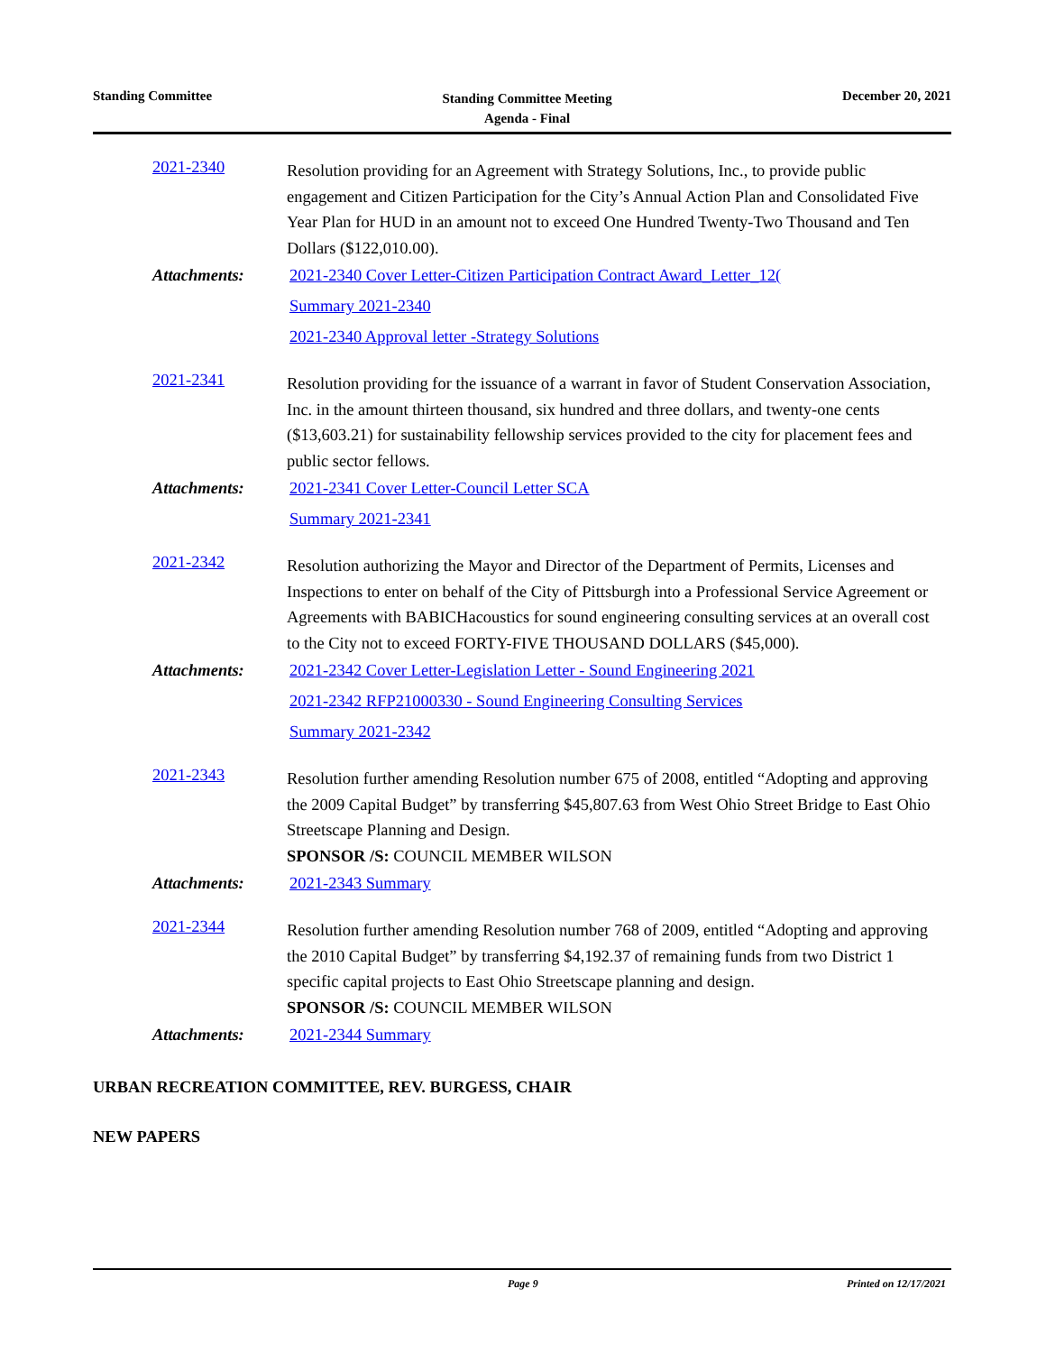Standing Committee
Standing Committee Meeting
Agenda - Final
December 20, 2021
2021-2340
Resolution providing for an Agreement with Strategy Solutions, Inc., to provide public engagement and Citizen Participation for the City’s Annual Action Plan and Consolidated Five Year Plan for HUD in an amount not to exceed One Hundred Twenty-Two Thousand and Ten Dollars ($122,010.00).
Attachments:
2021-2340 Cover Letter-Citizen Participation Contract Award_Letter_12(
Summary 2021-2340
2021-2340 Approval letter -Strategy Solutions
2021-2341
Resolution providing for the issuance of a warrant in favor of Student Conservation Association, Inc. in the amount thirteen thousand, six hundred and three dollars, and twenty-one cents ($13,603.21) for sustainability fellowship services provided to the city for placement fees and public sector fellows.
Attachments:
2021-2341 Cover Letter-Council Letter SCA
Summary 2021-2341
2021-2342
Resolution authorizing the Mayor and Director of the Department of Permits, Licenses and Inspections to enter on behalf of the City of Pittsburgh into a Professional Service Agreement or Agreements with BABICHacoustics for sound engineering consulting services at an overall cost to the City not to exceed FORTY-FIVE THOUSAND DOLLARS ($45,000).
Attachments:
2021-2342 Cover Letter-Legislation Letter - Sound Engineering 2021
2021-2342 RFP21000330 - Sound Engineering Consulting Services
Summary 2021-2342
2021-2343
Resolution further amending Resolution number 675 of 2008, entitled “Adopting and approving the 2009 Capital Budget” by transferring $45,807.63 from West Ohio Street Bridge to East Ohio Streetscape Planning and Design.
SPONSOR /S: COUNCIL MEMBER WILSON
Attachments:
2021-2343 Summary
2021-2344
Resolution further amending Resolution number 768 of 2009, entitled “Adopting and approving the 2010 Capital Budget” by transferring $4,192.37 of remaining funds from two District 1 specific capital projects to East Ohio Streetscape planning and design.
SPONSOR /S: COUNCIL MEMBER WILSON
Attachments:
2021-2344 Summary
URBAN RECREATION COMMITTEE, REV. BURGESS, CHAIR
NEW PAPERS
Page 9 Printed on 12/17/2021